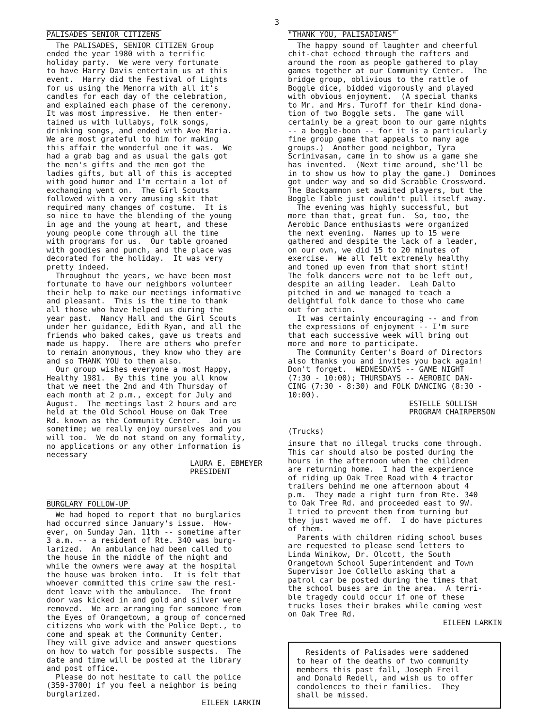3
PALISADES SENIOR CITIZENS
The PALISADES, SENIOR CITIZEN Group ended the year 1980 with a terrific holiday party. We were very fortunate to have Harry Davis entertain us at this event. Harry did the Festival of Lights for us using the Menorra with all it's candles for each day of the celebration, and explained each phase of the ceremony. It was most impressive. He then enter- tained us with lullabys, folk songs, drinking songs, and ended with Ave Maria. We are most grateful to him for making this affair the wonderful one it was. We had a grab bag and as usual the gals got the men's gifts and the men got the ladies gifts, but all of this is accepted with good humor and I'm certain a lot of exchanging went on. The Girl Scouts followed with a very amusing skit that required many changes of costume. It is so nice to have the blending of the young in age and the young at heart, and these young people come through all the time with programs for us. Our table groaned with goodies and punch, and the place was decorated for the holiday. It was very pretty indeed. Throughout the years, we have been most fortunate to have our neighbors volunteer their help to make our meetings informative and pleasant. This is the time to thank all those who have helped us during the year past. Nancy Hall and the Girl Scouts under her guidance, Edith Ryan, and all the friends who baked cakes, gave us treats and made us happy. There are others who prefer to remain anonymous, they know who they are and so THANK YOU to them also. Our group wishes everyone a most Happy, Healthy 1981. By this time you all know that we meet the 2nd and 4th Thursday of each month at 2 p.m., except for July and August. The meetings last 2 hours and are held at the Old School House on Oak Tree Rd. known as the Community Center. Join us sometime; we really enjoy ourselves and you will too. We do not stand on any formality, no applications or any other information is necessary
LAURA E. EBMEYER PRESIDENT
BURGLARY FOLLOW-UP
We had hoped to report that no burglaries had occurred since January's issue. How- ever, on Sunday Jan. 11th -- sometime after 3 a.m. -- a resident of Rte. 340 was burg- larized. An ambulance had been called to the house in the middle of the night and while the owners were away at the hospital the house was broken into. It is felt that whoever committed this crime saw the resi- dent leave with the ambulance. The front door was kicked in and gold and silver were removed. We are arranging for someone from the Eyes of Orangetown, a group of concerned citizens who work with the Police Dept., to come and speak at the Community Center. They will give advice and answer questions on how to watch for possible suspects. The date and time will be posted at the library and post office. Please do not hesitate to call the police (359-3700) if you feel a neighbor is being burglarized.
EILEEN LARKIN
"THANK YOU, PALISADIANS"
The happy sound of laughter and cheerful chit-chat echoed through the rafters and around the room as people gathered to play games together at our Community Center. The bridge group, oblivious to the rattle of Boggle dice, bidded vigorously and played with obvious enjoyment. (A special thanks to Mr. and Mrs. Turoff for their kind dona- tion of two Boggle sets. The game will certainly be a great boon to our game nights -- a boggle-boon -- for it is a particularly fine group game that appeals to many age groups.) Another good neighbor, Tyra Scrinivasan, came in to show us a game she has invented. (Next time around, she'll be in to show us how to play the game.) Dominoes got under way and so did Scrabble Crossword. The Backgammon set awaited players, but the Boggle Table just couldn't pull itself away. The evening was highly successful, but more than that, great fun. So, too, the Aerobic Dance enthusiasts were organized the next evening. Names up to 15 were gathered and despite the lack of a leader, on our own, we did 15 to 20 minutes of exercise. We all felt extremely healthy and toned up even from that short stint! The folk dancers were not to be left out, despite an ailing leader. Leah Dalto pitched in and we managed to teach a delightful folk dance to those who came out for action. It was certainly encouraging -- and from the expressions of enjoyment -- I'm sure that each successive week will bring out more and more to participate. The Community Center's Board of Directors also thanks you and invites you back again! Don't forget. WEDNESDAYS -- GAME NIGHT (7:30 - 10:00); THURSDAYS -- AEROBIC DAN- CING (7:30 - 8:30) and FOLK DANCING (8:30 - 10:00).
ESTELLE SOLLISH PROGRAM CHAIRPERSON
(Trucks)
insure that no illegal trucks come through. This car should also be posted during the hours in the afternoon when the children are returning home. I had the experience of riding up Oak Tree Road with 4 tractor trailers behind me one afternoon about 4 p.m. They made a right turn from Rte. 340 to Oak Tree Rd. and proceeded east to 9W. I tried to prevent them from turning but they just waved me off. I do have pictures of them. Parents with children riding school buses are requested to please send letters to Linda Winikow, Dr. Olcott, the South Orangetown School Superintendent and Town Supervisor Joe Collello asking that a patrol car be posted during the times that the school buses are in the area. A terri- ble tragedy could occur if one of these trucks loses their brakes while coming west on Oak Tree Rd.
EILEEN LARKIN
Residents of Palisades were saddened to hear of the deaths of two community members this past fall, Joseph Freil and Donald Redell, and wish us to offer condolences to their families. They shall be missed.